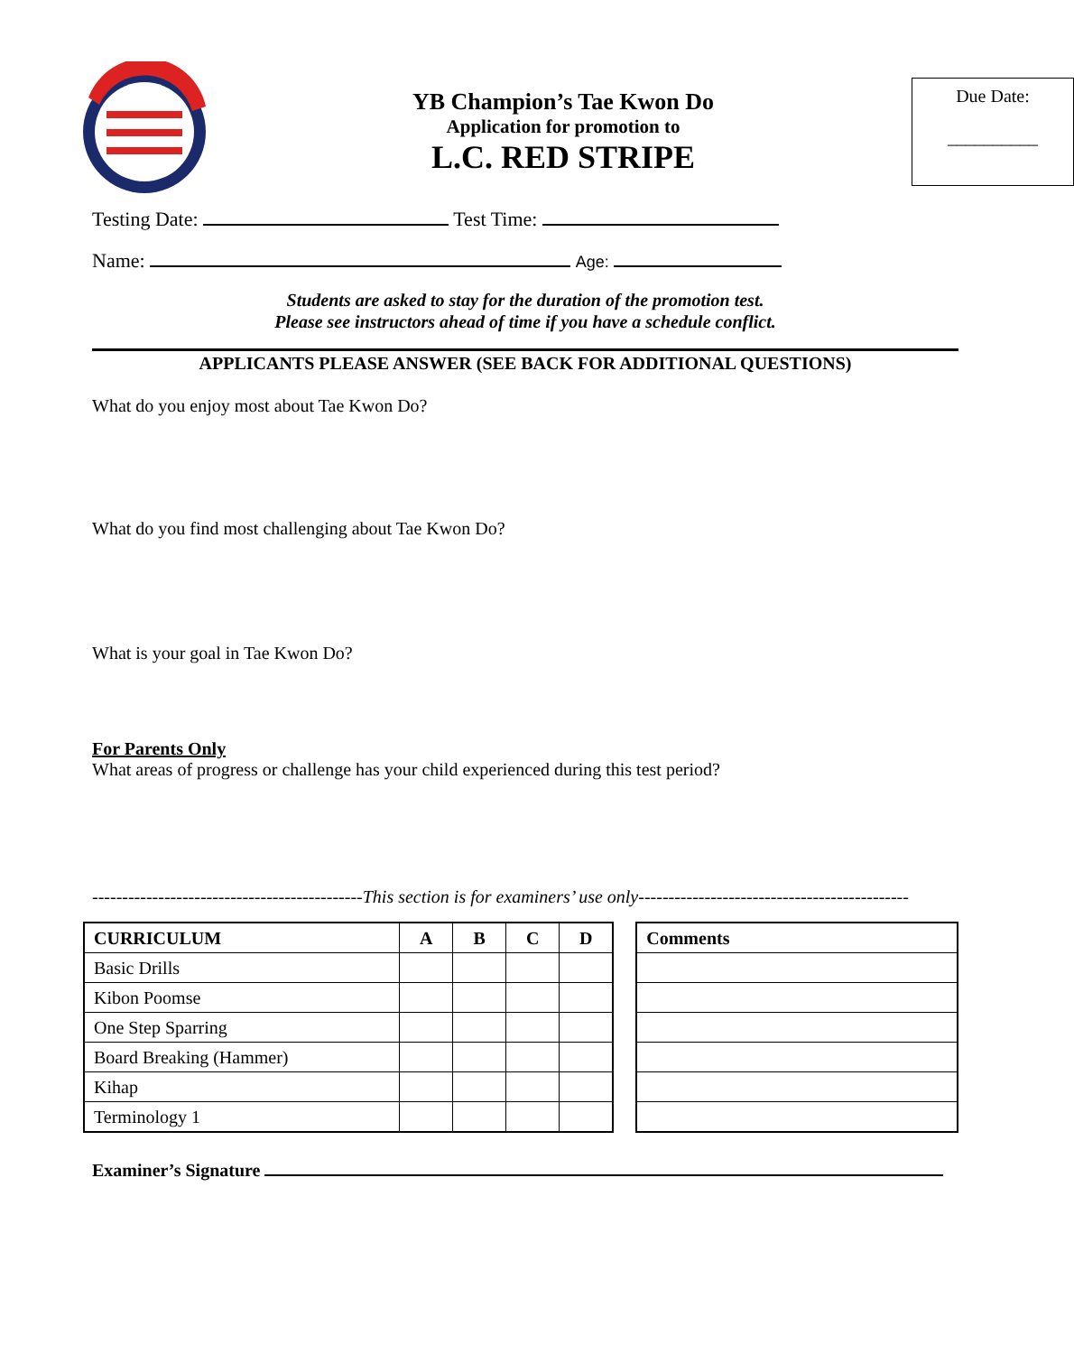YB Champion’s Tae Kwon Do
Application for promotion to
L.C. RED STRIPE
Due Date:
__________
Testing Date: Test Time:
Name: Age:
Students are asked to stay for the duration of the promotion test.
Please see instructors ahead of time if you have a schedule conflict.
APPLICANTS PLEASE ANSWER (SEE BACK FOR ADDITIONAL QUESTIONS)
What do you enjoy most about Tae Kwon Do?
What do you find most challenging about Tae Kwon Do?
What is your goal in Tae Kwon Do?
For Parents Only
What areas of progress or challenge has your child experienced during this test period?
---------------------------------------------This section is for examiners’ use only---------------------------------------------
| CURRICULUM | A | B | C | D |
| --- | --- | --- | --- | --- |
| Basic Drills | | | | |
| Kibon Poomse | | | | |
| One Step Sparring | | | | |
| Board Breaking (Hammer) | | | | |
| Kihap | | | | |
| Terminology 1 | | | | |
| Comments |
| --- |
Examiner’s Signature